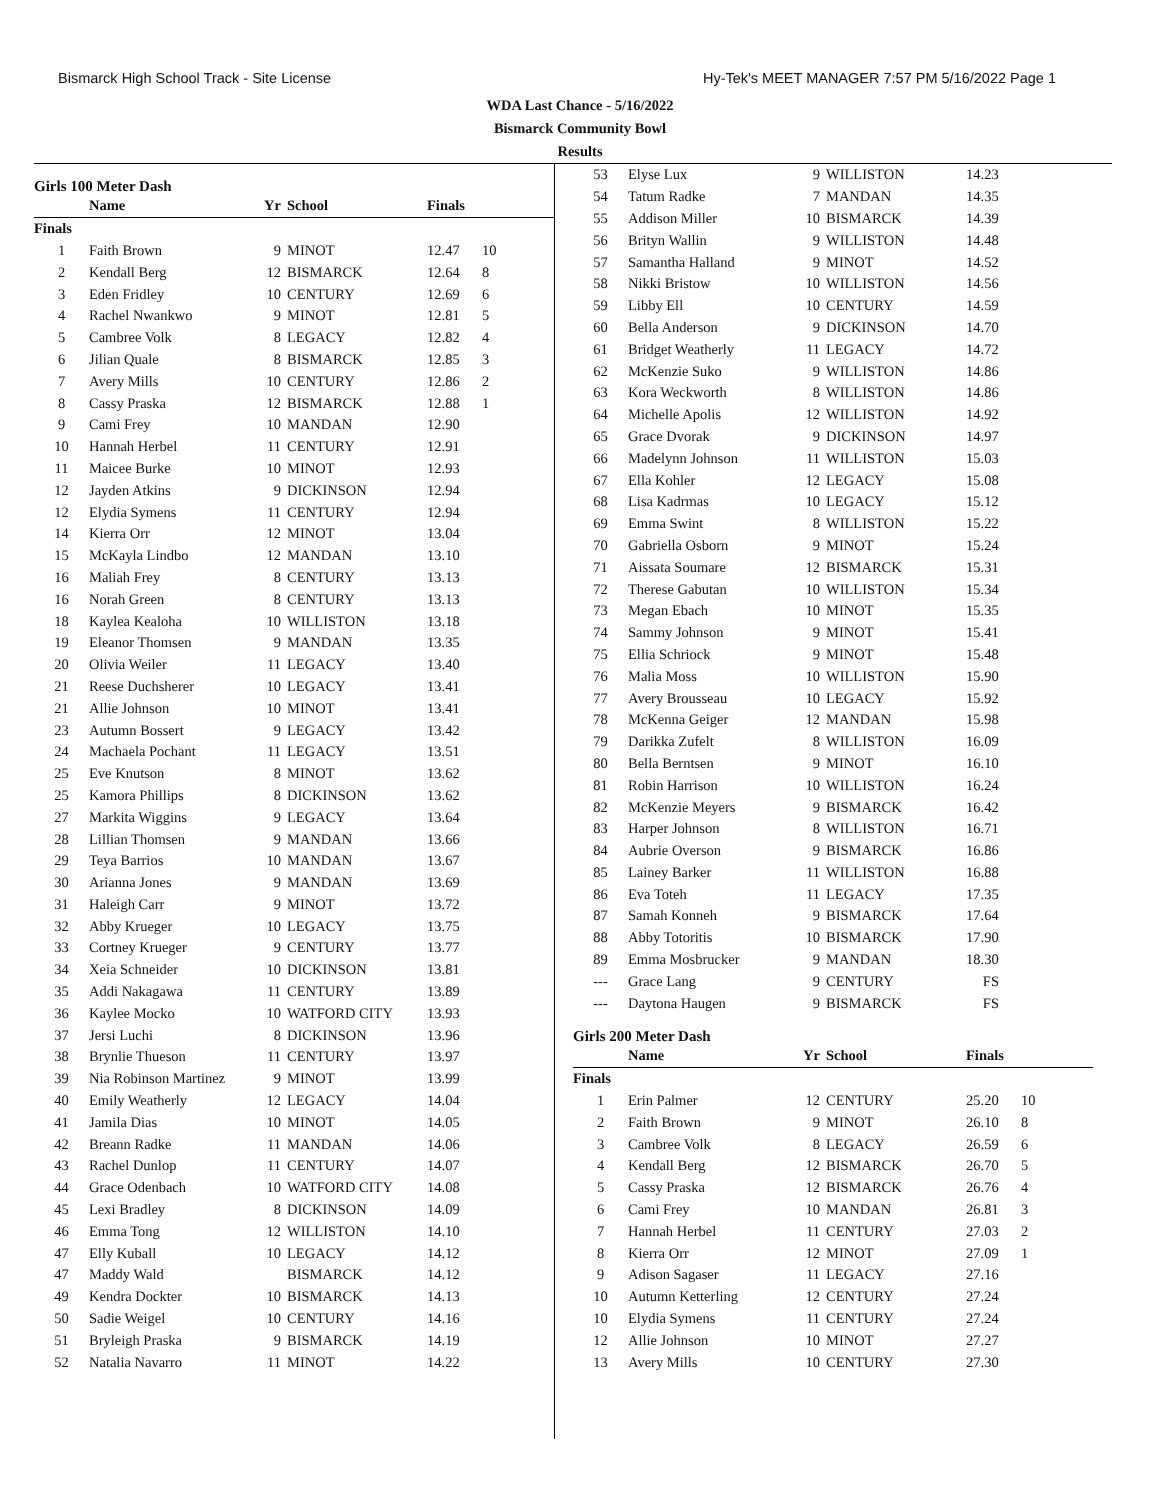Bismarck High School Track - Site License Hy-Tek's MEET MANAGER 7:57 PM 5/16/2022 Page 1
WDA Last Chance - 5/16/2022
Bismarck Community Bowl
Results
Girls 100 Meter Dash
| | Name | Yr | School | Finals | |
| --- | --- | --- | --- | --- | --- |
| Finals | | | | | |
| 1 | Faith Brown | 9 | MINOT | 12.47 | 10 |
| 2 | Kendall Berg | 12 | BISMARCK | 12.64 | 8 |
| 3 | Eden Fridley | 10 | CENTURY | 12.69 | 6 |
| 4 | Rachel Nwankwo | 9 | MINOT | 12.81 | 5 |
| 5 | Cambree Volk | 8 | LEGACY | 12.82 | 4 |
| 6 | Jilian Quale | 8 | BISMARCK | 12.85 | 3 |
| 7 | Avery Mills | 10 | CENTURY | 12.86 | 2 |
| 8 | Cassy Praska | 12 | BISMARCK | 12.88 | 1 |
| 9 | Cami Frey | 10 | MANDAN | 12.90 | |
| 10 | Hannah Herbel | 11 | CENTURY | 12.91 | |
| 11 | Maicee Burke | 10 | MINOT | 12.93 | |
| 12 | Jayden Atkins | 9 | DICKINSON | 12.94 | |
| 12 | Elydia Symens | 11 | CENTURY | 12.94 | |
| 14 | Kierra Orr | 12 | MINOT | 13.04 | |
| 15 | McKayla Lindbo | 12 | MANDAN | 13.10 | |
| 16 | Maliah Frey | 8 | CENTURY | 13.13 | |
| 16 | Norah Green | 8 | CENTURY | 13.13 | |
| 18 | Kaylea Kealoha | 10 | WILLISTON | 13.18 | |
| 19 | Eleanor Thomsen | 9 | MANDAN | 13.35 | |
| 20 | Olivia Weiler | 11 | LEGACY | 13.40 | |
| 21 | Reese Duchsherer | 10 | LEGACY | 13.41 | |
| 21 | Allie Johnson | 10 | MINOT | 13.41 | |
| 23 | Autumn Bossert | 9 | LEGACY | 13.42 | |
| 24 | Machaela Pochant | 11 | LEGACY | 13.51 | |
| 25 | Eve Knutson | 8 | MINOT | 13.62 | |
| 25 | Kamora Phillips | 8 | DICKINSON | 13.62 | |
| 27 | Markita Wiggins | 9 | LEGACY | 13.64 | |
| 28 | Lillian Thomsen | 9 | MANDAN | 13.66 | |
| 29 | Teya Barrios | 10 | MANDAN | 13.67 | |
| 30 | Arianna Jones | 9 | MANDAN | 13.69 | |
| 31 | Haleigh Carr | 9 | MINOT | 13.72 | |
| 32 | Abby Krueger | 10 | LEGACY | 13.75 | |
| 33 | Cortney Krueger | 9 | CENTURY | 13.77 | |
| 34 | Xeia Schneider | 10 | DICKINSON | 13.81 | |
| 35 | Addi Nakagawa | 11 | CENTURY | 13.89 | |
| 36 | Kaylee Mocko | 10 | WATFORD CITY | 13.93 | |
| 37 | Jersi Luchi | 8 | DICKINSON | 13.96 | |
| 38 | Brynlie Thueson | 11 | CENTURY | 13.97 | |
| 39 | Nia Robinson Martinez | 9 | MINOT | 13.99 | |
| 40 | Emily Weatherly | 12 | LEGACY | 14.04 | |
| 41 | Jamila Dias | 10 | MINOT | 14.05 | |
| 42 | Breann Radke | 11 | MANDAN | 14.06 | |
| 43 | Rachel Dunlop | 11 | CENTURY | 14.07 | |
| 44 | Grace Odenbach | 10 | WATFORD CITY | 14.08 | |
| 45 | Lexi Bradley | 8 | DICKINSON | 14.09 | |
| 46 | Emma Tong | 12 | WILLISTON | 14.10 | |
| 47 | Elly Kuball | 10 | LEGACY | 14.12 | |
| 47 | Maddy Wald | | BISMARCK | 14.12 | |
| 49 | Kendra Dockter | 10 | BISMARCK | 14.13 | |
| 50 | Sadie Weigel | 10 | CENTURY | 14.16 | |
| 51 | Bryleigh Praska | 9 | BISMARCK | 14.19 | |
| 52 | Natalia Navarro | 11 | MINOT | 14.22 | |
| 53 | Elyse Lux | 9 | WILLISTON | 14.23 | |
| 54 | Tatum Radke | 7 | MANDAN | 14.35 | |
| 55 | Addison Miller | 10 | BISMARCK | 14.39 | |
| 56 | Brityn Wallin | 9 | WILLISTON | 14.48 | |
| 57 | Samantha Halland | 9 | MINOT | 14.52 | |
| 58 | Nikki Bristow | 10 | WILLISTON | 14.56 | |
| 59 | Libby Ell | 10 | CENTURY | 14.59 | |
| 60 | Bella Anderson | 9 | DICKINSON | 14.70 | |
| 61 | Bridget Weatherly | 11 | LEGACY | 14.72 | |
| 62 | McKenzie Suko | 9 | WILLISTON | 14.86 | |
| 63 | Kora Weckworth | 8 | WILLISTON | 14.86 | |
| 64 | Michelle Apolis | 12 | WILLISTON | 14.92 | |
| 65 | Grace Dvorak | 9 | DICKINSON | 14.97 | |
| 66 | Madelynn Johnson | 11 | WILLISTON | 15.03 | |
| 67 | Ella Kohler | 12 | LEGACY | 15.08 | |
| 68 | Lisa Kadrmas | 10 | LEGACY | 15.12 | |
| 69 | Emma Swint | 8 | WILLISTON | 15.22 | |
| 70 | Gabriella Osborn | 9 | MINOT | 15.24 | |
| 71 | Aissata Soumare | 12 | BISMARCK | 15.31 | |
| 72 | Therese Gabutan | 10 | WILLISTON | 15.34 | |
| 73 | Megan Ebach | 10 | MINOT | 15.35 | |
| 74 | Sammy Johnson | 9 | MINOT | 15.41 | |
| 75 | Ellia Schriock | 9 | MINOT | 15.48 | |
| 76 | Malia Moss | 10 | WILLISTON | 15.90 | |
| 77 | Avery Brousseau | 10 | LEGACY | 15.92 | |
| 78 | McKenna Geiger | 12 | MANDAN | 15.98 | |
| 79 | Darikka Zufelt | 8 | WILLISTON | 16.09 | |
| 80 | Bella Berntsen | 9 | MINOT | 16.10 | |
| 81 | Robin Harrison | 10 | WILLISTON | 16.24 | |
| 82 | McKenzie Meyers | 9 | BISMARCK | 16.42 | |
| 83 | Harper Johnson | 8 | WILLISTON | 16.71 | |
| 84 | Aubrie Overson | 9 | BISMARCK | 16.86 | |
| 85 | Lainey Barker | 11 | WILLISTON | 16.88 | |
| 86 | Eva Toteh | 11 | LEGACY | 17.35 | |
| 87 | Samah Konneh | 9 | BISMARCK | 17.64 | |
| 88 | Abby Totoritis | 10 | BISMARCK | 17.90 | |
| 89 | Emma Mosbrucker | 9 | MANDAN | 18.30 | |
| --- | Grace Lang | 9 | CENTURY | FS | |
| --- | Daytona Haugen | 9 | BISMARCK | FS | |
Girls 200 Meter Dash
| | Name | Yr | School | Finals | |
| --- | --- | --- | --- | --- | --- |
| Finals | | | | | |
| 1 | Erin Palmer | 12 | CENTURY | 25.20 | 10 |
| 2 | Faith Brown | 9 | MINOT | 26.10 | 8 |
| 3 | Cambree Volk | 8 | LEGACY | 26.59 | 6 |
| 4 | Kendall Berg | 12 | BISMARCK | 26.70 | 5 |
| 5 | Cassy Praska | 12 | BISMARCK | 26.76 | 4 |
| 6 | Cami Frey | 10 | MANDAN | 26.81 | 3 |
| 7 | Hannah Herbel | 11 | CENTURY | 27.03 | 2 |
| 8 | Kierra Orr | 12 | MINOT | 27.09 | 1 |
| 9 | Adison Sagaser | 11 | LEGACY | 27.16 | |
| 10 | Autumn Ketterling | 12 | CENTURY | 27.24 | |
| 10 | Elydia Symens | 11 | CENTURY | 27.24 | |
| 12 | Allie Johnson | 10 | MINOT | 27.27 | |
| 13 | Avery Mills | 10 | CENTURY | 27.30 | |